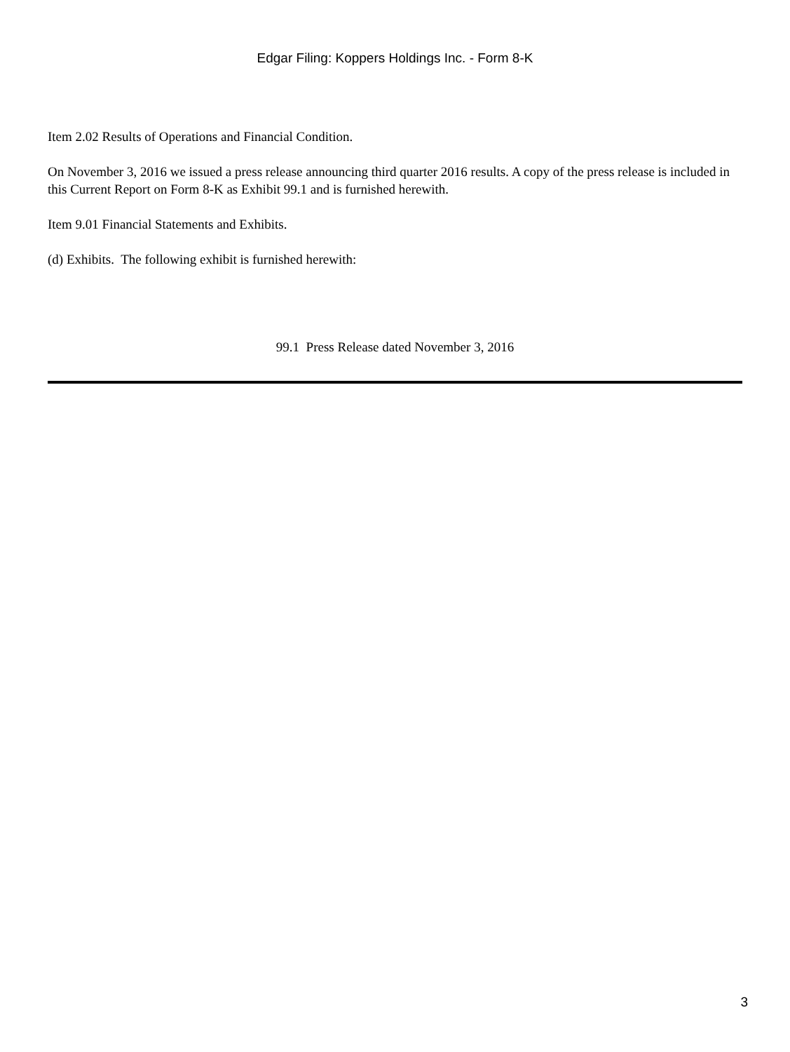Edgar Filing: Koppers Holdings Inc. - Form 8-K
Item 2.02 Results of Operations and Financial Condition.
On November 3, 2016 we issued a press release announcing third quarter 2016 results. A copy of the press release is included in this Current Report on Form 8-K as Exhibit 99.1 and is furnished herewith.
Item 9.01 Financial Statements and Exhibits.
(d) Exhibits. The following exhibit is furnished herewith:
99.1 Press Release dated November 3, 2016
3